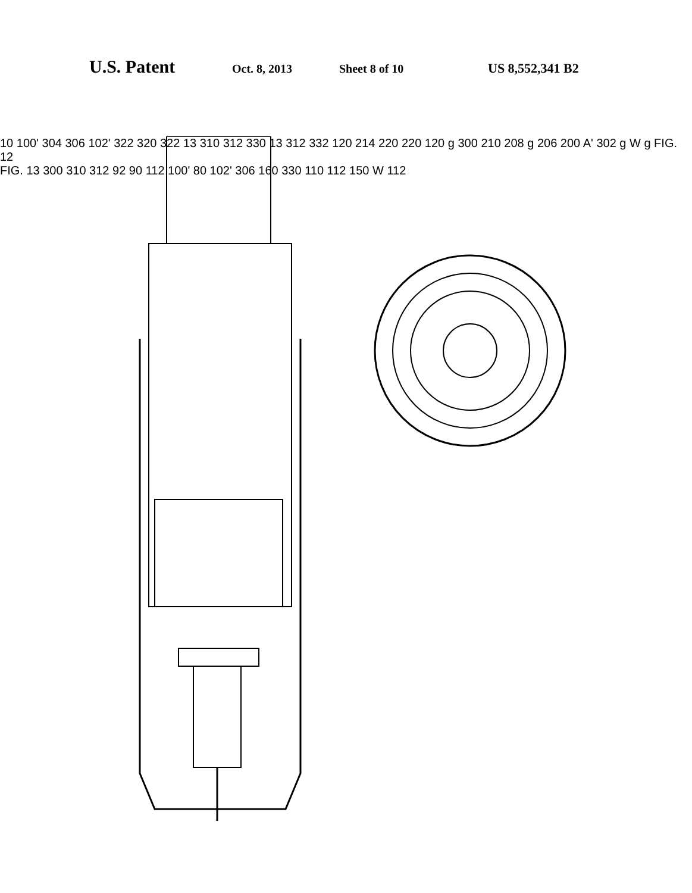U.S. Patent Oct. 8, 2013 Sheet 8 of 10 US 8,552,341 B2
10 100' 304 306 102' 322 320 322 13 310 312 330 13 312 332 120 214 220 220 120 g 300 210 208 g 206 200 A' 302 g W g FIG. 12
FIG. 13 300 310 312 92 90 112 100' 80 102' 306 160 330 110 112 150 W 112